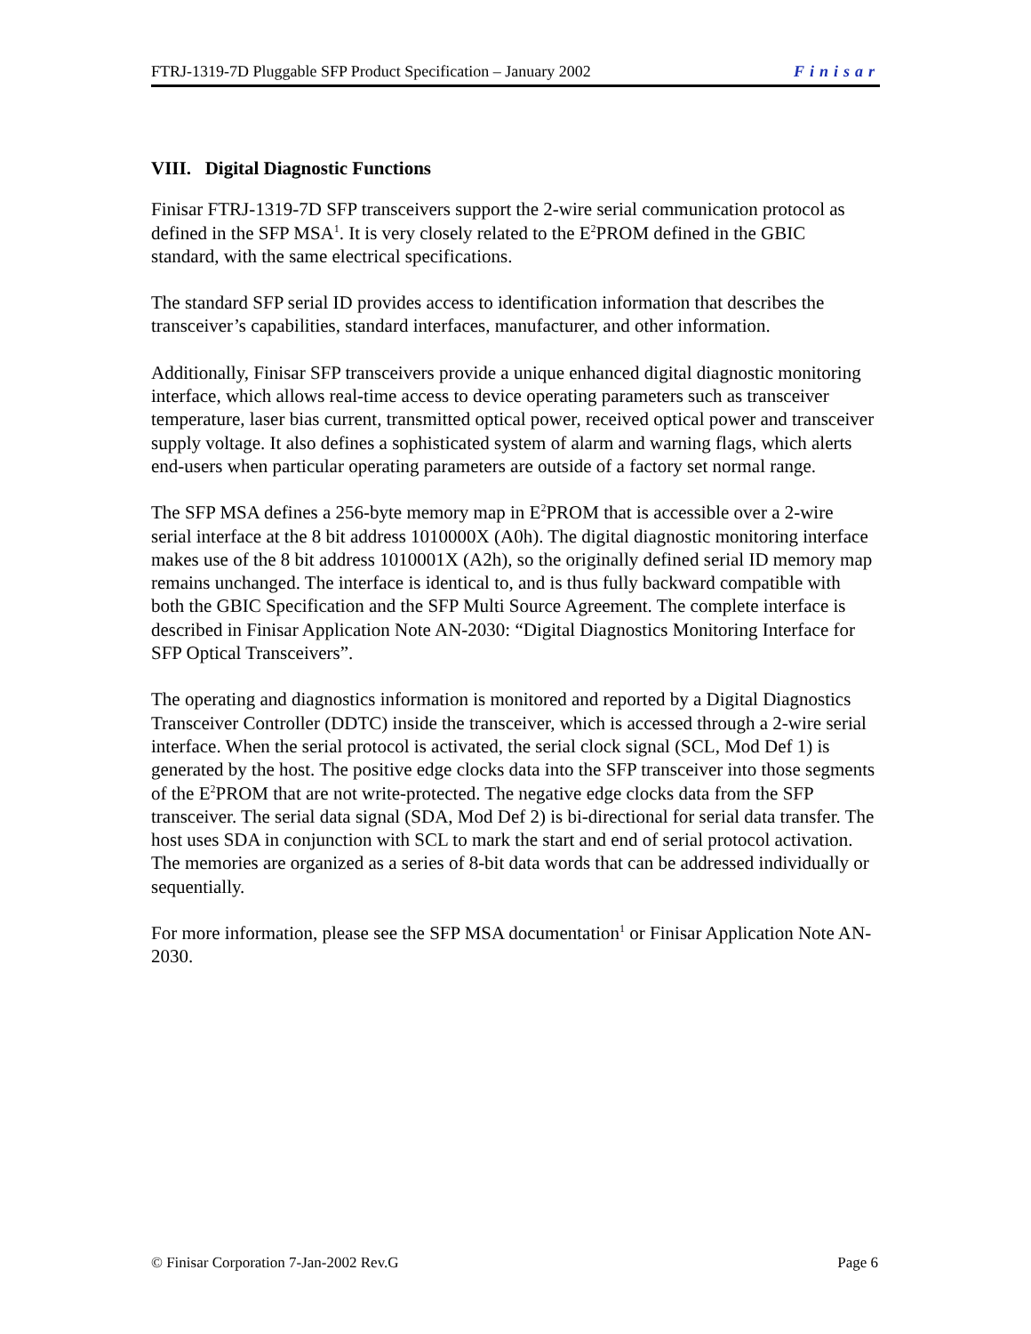FTRJ-1319-7D Pluggable SFP Product Specification – January 2002 Finisar
VIII. Digital Diagnostic Functions
Finisar FTRJ-1319-7D SFP transceivers support the 2-wire serial communication protocol as defined in the SFP MSA<sup>1</sup>. It is very closely related to the E<sup>2</sup>PROM defined in the GBIC standard, with the same electrical specifications.
The standard SFP serial ID provides access to identification information that describes the transceiver’s capabilities, standard interfaces, manufacturer, and other information.
Additionally, Finisar SFP transceivers provide a unique enhanced digital diagnostic monitoring interface, which allows real-time access to device operating parameters such as transceiver temperature, laser bias current, transmitted optical power, received optical power and transceiver supply voltage. It also defines a sophisticated system of alarm and warning flags, which alerts end-users when particular operating parameters are outside of a factory set normal range.
The SFP MSA defines a 256-byte memory map in E<sup>2</sup>PROM that is accessible over a 2-wire serial interface at the 8 bit address 1010000X (A0h). The digital diagnostic monitoring interface makes use of the 8 bit address 1010001X (A2h), so the originally defined serial ID memory map remains unchanged. The interface is identical to, and is thus fully backward compatible with both the GBIC Specification and the SFP Multi Source Agreement. The complete interface is described in Finisar Application Note AN-2030: “Digital Diagnostics Monitoring Interface for SFP Optical Transceivers”.
The operating and diagnostics information is monitored and reported by a Digital Diagnostics Transceiver Controller (DDTC) inside the transceiver, which is accessed through a 2-wire serial interface. When the serial protocol is activated, the serial clock signal (SCL, Mod Def 1) is generated by the host. The positive edge clocks data into the SFP transceiver into those segments of the E<sup>2</sup>PROM that are not write-protected. The negative edge clocks data from the SFP transceiver. The serial data signal (SDA, Mod Def 2) is bi-directional for serial data transfer. The host uses SDA in conjunction with SCL to mark the start and end of serial protocol activation. The memories are organized as a series of 8-bit data words that can be addressed individually or sequentially.
For more information, please see the SFP MSA documentation<sup>1</sup> or Finisar Application Note AN-2030.
© Finisar Corporation 7-Jan-2002 Rev.G Page 6